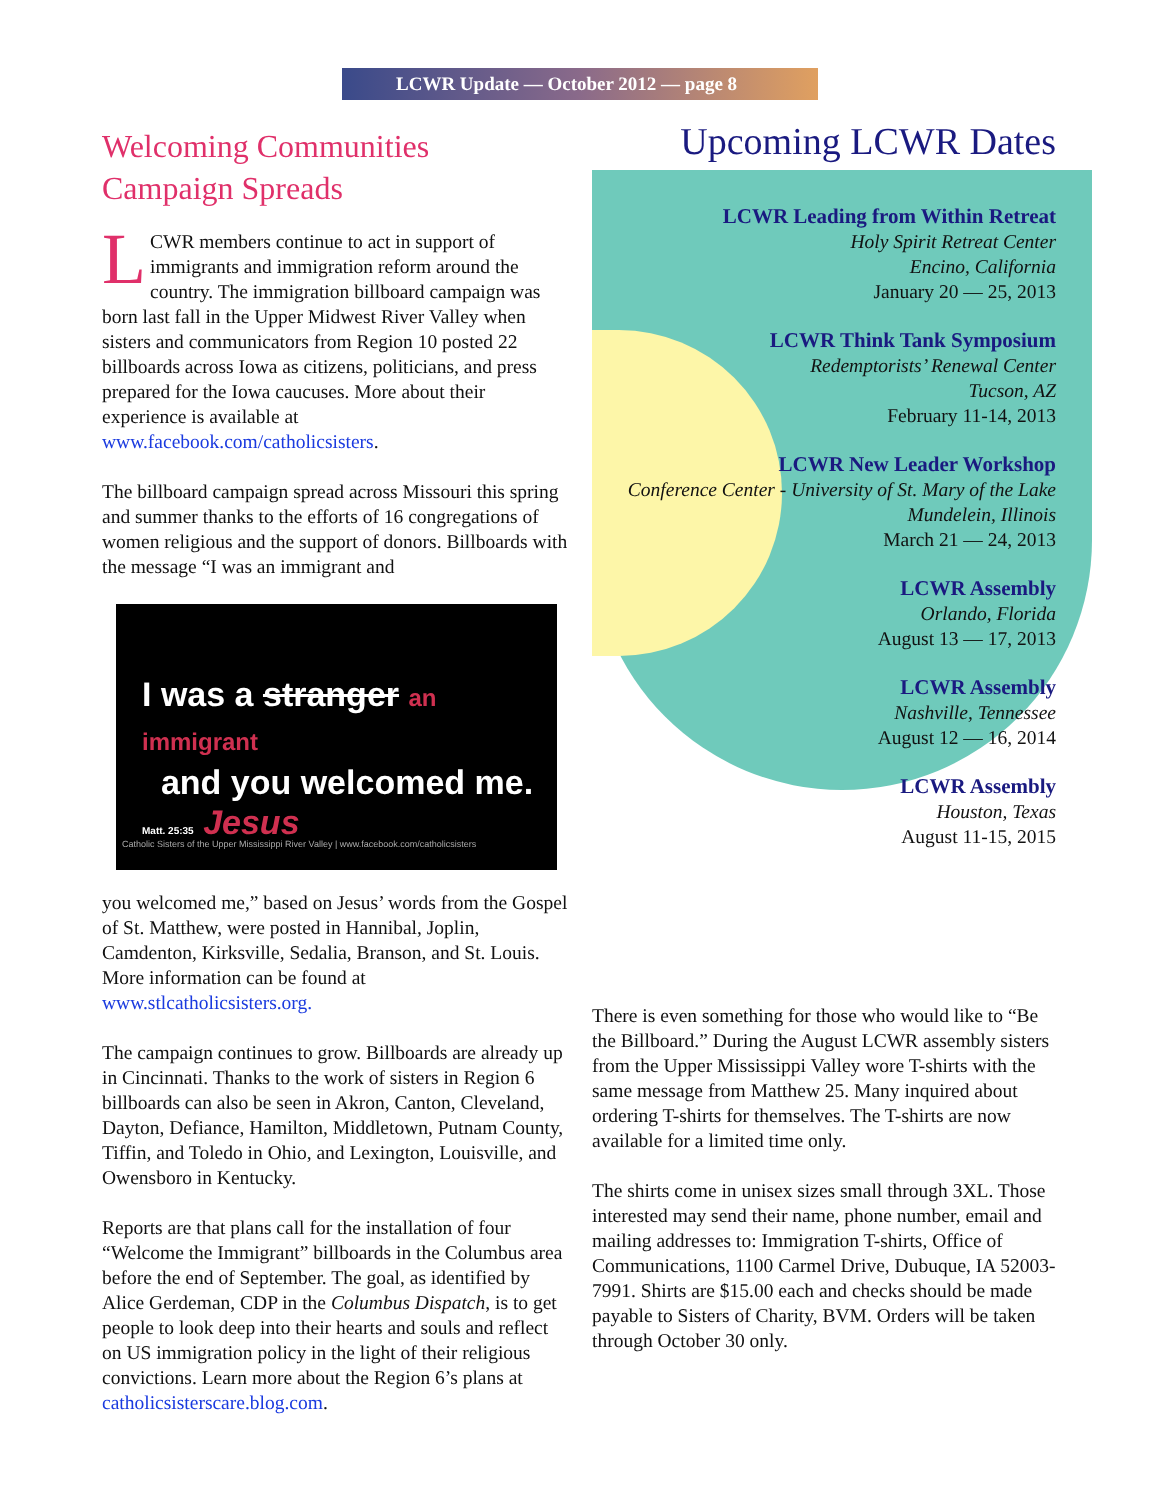LCWR Update — October 2012 — page 8
Welcoming Communities Campaign Spreads
LCWR members continue to act in support of immigrants and immigration reform around the country. The immigration billboard campaign was born last fall in the Upper Midwest River Valley when sisters and communicators from Region 10 posted 22 billboards across Iowa as citizens, politicians, and press prepared for the Iowa caucuses. More about their experience is available at www.facebook.com/catholicsisters.
The billboard campaign spread across Missouri this spring and summer thanks to the efforts of 16 congregations of women religious and the support of donors. Billboards with the message “I was an immigrant and
I was a stranger an immigrant
and you welcomed me.
Matt. 25:35 Jesus
Catholic Sisters of the Upper Mississippi River Valley | www.facebook.com/catholicsisters
you welcomed me,” based on Jesus’ words from the Gospel of St. Matthew, were posted in Hannibal, Joplin, Camdenton, Kirksville, Sedalia, Branson, and St. Louis. More information can be found at www.stlcatholicsisters.org.
The campaign continues to grow. Billboards are already up in Cincinnati. Thanks to the work of sisters in Region 6 billboards can also be seen in Akron, Canton, Cleveland, Dayton, Defiance, Hamilton, Middletown, Putnam County, Tiffin, and Toledo in Ohio, and Lexington, Louisville, and Owensboro in Kentucky.
Reports are that plans call for the installation of four “Welcome the Immigrant” billboards in the Columbus area before the end of September. The goal, as identified by Alice Gerdeman, CDP in the Columbus Dispatch, is to get people to look deep into their hearts and souls and reflect on US immigration policy in the light of their religious convictions. Learn more about the Region 6’s plans at catholicsisterscare.blog.com.
Upcoming LCWR Dates
LCWR Leading from Within Retreat
Holy Spirit Retreat Center
Encino, California
January 20 — 25, 2013
LCWR Think Tank Symposium
Redemptorists’ Renewal Center
Tucson, AZ
February 11-14, 2013
LCWR New Leader Workshop
Conference Center - University of St. Mary of the Lake
Mundelein, Illinois
March 21 — 24, 2013
LCWR Assembly
Orlando, Florida
August 13 — 17, 2013
LCWR Assembly
Nashville, Tennessee
August 12 — 16, 2014
LCWR Assembly
Houston, Texas
August 11-15, 2015
There is even something for those who would like to “Be the Billboard.” During the August LCWR assembly sisters from the Upper Mississippi Valley wore T-shirts with the same message from Matthew 25. Many inquired about ordering T-shirts for themselves. The T-shirts are now available for a limited time only.
The shirts come in unisex sizes small through 3XL. Those interested may send their name, phone number, email and mailing addresses to: Immigration T-shirts, Office of Communications, 1100 Carmel Drive, Dubuque, IA 52003-7991. Shirts are $15.00 each and checks should be made payable to Sisters of Charity, BVM. Orders will be taken through October 30 only.